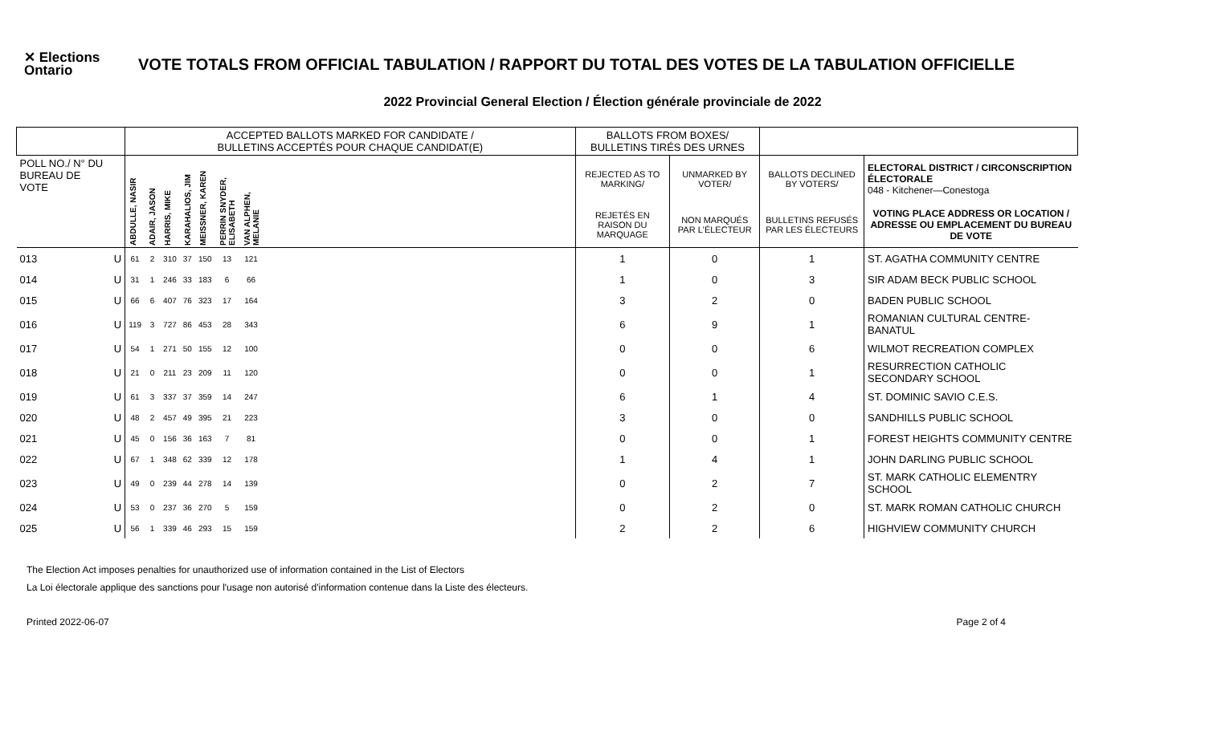✕ Elections Ontario
VOTE TOTALS FROM OFFICIAL TABULATION / RAPPORT DU TOTAL DES VOTES DE LA TABULATION OFFICIELLE
2022 Provincial General Election / Élection générale provinciale de 2022
| | | ACCEPTED BALLOTS MARKED FOR CANDIDATE / BULLETINS ACCEPTÉS POUR CHAQUE CANDIDAT(E) | | | | | | | | BALLOTS FROM BOXES/ BULLETINS TIRÉS DES URNES | | | |
| --- | --- | --- | --- | --- | --- | --- | --- | --- | --- | --- | --- | --- | --- |
| POLL NO./ N° DU BUREAU DE VOTE | | ABDULLE, NASIR | ADAIR, JASON | HARRIS, MIKE | KARAHALIOS, JIM | MEISSNER, KAREN | PERRIN SNYDER, ELISABETH | VAN ALPHEN, MELANIE | | REJECTED AS TO MARKING/ | UNMARKED BY VOTER/ | BALLOTS DECLINED BY VOTERS/ | ELECTORAL DISTRICT / CIRCONSCRIPTION ÉLECTORALE 048 - Kitchener—Conestoga |
| | | | | | | | | | | REJETÉS EN RAISON DU MARQUAGE | NON MARQUÉS PAR L'ÉLECTEUR | BULLETINS REFUSÉS PAR LES ÉLECTEURS | VOTING PLACE ADDRESS OR LOCATION / ADRESSE OU EMPLACEMENT DU BUREAU DE VOTE |
| 013 | U | 61 | 2 | 310 | 37 | 150 | 13 | 121 | | 1 | 0 | 1 | ST. AGATHA COMMUNITY CENTRE |
| 014 | U | 31 | 1 | 246 | 33 | 183 | 6 | 66 | | 1 | 0 | 3 | SIR ADAM BECK PUBLIC SCHOOL |
| 015 | U | 66 | 6 | 407 | 76 | 323 | 17 | 164 | | 3 | 2 | 0 | BADEN PUBLIC SCHOOL |
| 016 | U | 119 | 3 | 727 | 86 | 453 | 28 | 343 | | 6 | 9 | 1 | ROMANIAN CULTURAL CENTRE-BANATUL |
| 017 | U | 54 | 1 | 271 | 50 | 155 | 12 | 100 | | 0 | 0 | 6 | WILMOT RECREATION COMPLEX |
| 018 | U | 21 | 0 | 211 | 23 | 209 | 11 | 120 | | 0 | 0 | 1 | RESURRECTION CATHOLIC SECONDARY SCHOOL |
| 019 | U | 61 | 3 | 337 | 37 | 359 | 14 | 247 | | 6 | 1 | 4 | ST. DOMINIC SAVIO C.E.S. |
| 020 | U | 48 | 2 | 457 | 49 | 395 | 21 | 223 | | 3 | 0 | 0 | SANDHILLS PUBLIC SCHOOL |
| 021 | U | 45 | 0 | 156 | 36 | 163 | 7 | 81 | | 0 | 0 | 1 | FOREST HEIGHTS COMMUNITY CENTRE |
| 022 | U | 67 | 1 | 348 | 62 | 339 | 12 | 178 | | 1 | 4 | 1 | JOHN DARLING PUBLIC SCHOOL |
| 023 | U | 49 | 0 | 239 | 44 | 278 | 14 | 139 | | 0 | 2 | 7 | ST. MARK CATHOLIC ELEMENTRY SCHOOL |
| 024 | U | 53 | 0 | 237 | 36 | 270 | 5 | 159 | | 0 | 2 | 0 | ST. MARK ROMAN CATHOLIC CHURCH |
| 025 | U | 56 | 1 | 339 | 46 | 293 | 15 | 159 | | 2 | 2 | 6 | HIGHVIEW COMMUNITY CHURCH |
The Election Act imposes penalties for unauthorized use of information contained in the List of Electors
La Loi électorale applique des sanctions pour l'usage non autorisé d'information contenue dans la Liste des électeurs.
Printed 2022-06-07 Page 2 of 4